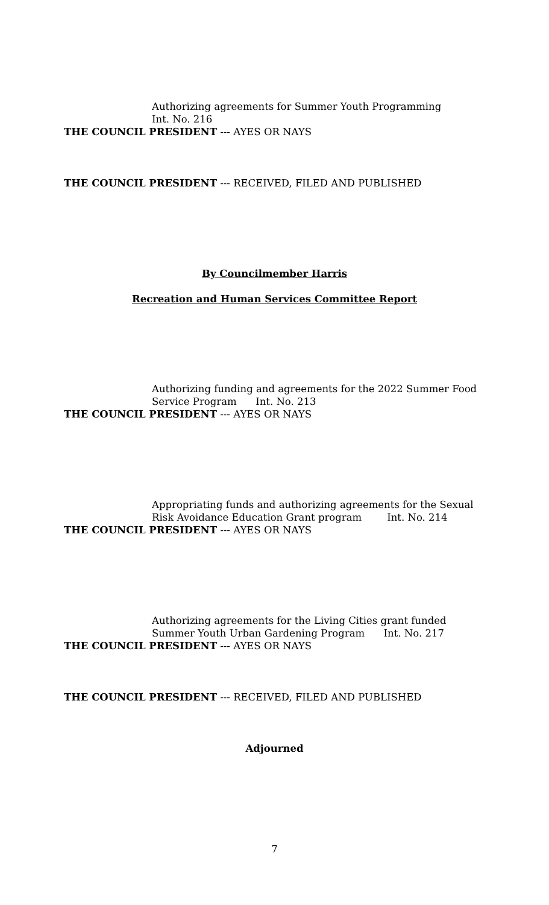Authorizing agreements for Summer Youth Programming
Int. No. 216
THE COUNCIL PRESIDENT --- AYES OR NAYS
THE COUNCIL PRESIDENT --- RECEIVED, FILED AND PUBLISHED
By Councilmember Harris
Recreation and Human Services Committee Report
Authorizing funding and agreements for the 2022 Summer Food
Service Program Int. No. 213
THE COUNCIL PRESIDENT --- AYES OR NAYS
Appropriating funds and authorizing agreements for the Sexual
Risk Avoidance Education Grant program Int. No. 214
THE COUNCIL PRESIDENT --- AYES OR NAYS
Authorizing agreements for the Living Cities grant funded
Summer Youth Urban Gardening Program Int. No. 217
THE COUNCIL PRESIDENT --- AYES OR NAYS
THE COUNCIL PRESIDENT --- RECEIVED, FILED AND PUBLISHED
Adjourned
7